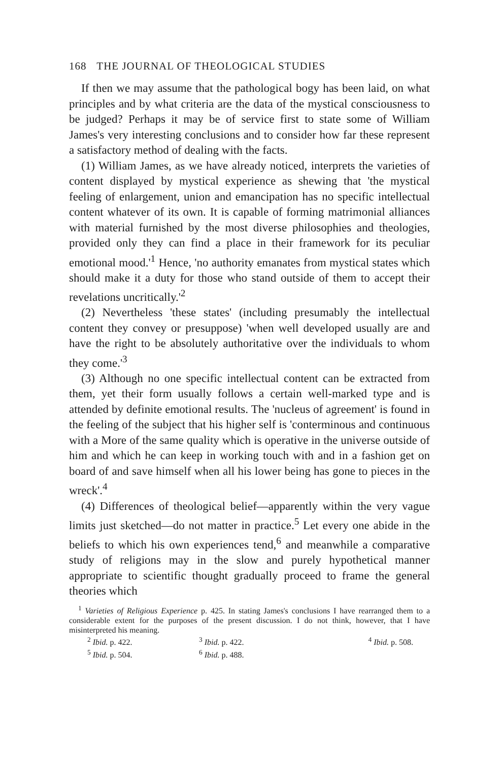168 THE JOURNAL OF THEOLOGICAL STUDIES
If then we may assume that the pathological bogy has been laid, on what principles and by what criteria are the data of the mystical consciousness to be judged? Perhaps it may be of service first to state some of William James's very interesting conclusions and to consider how far these represent a satisfactory method of dealing with the facts.
(1) William James, as we have already noticed, interprets the varieties of content displayed by mystical experience as shewing that 'the mystical feeling of enlargement, union and emancipation has no specific intellectual content whatever of its own. It is capable of forming matrimonial alliances with material furnished by the most diverse philosophies and theologies, provided only they can find a place in their framework for its peculiar emotional mood.'<sup>1</sup> Hence, 'no authority emanates from mystical states which should make it a duty for those who stand outside of them to accept their revelations uncritically.'<sup>2</sup>
(2) Nevertheless 'these states' (including presumably the intellectual content they convey or presuppose) 'when well developed usually are and have the right to be absolutely authoritative over the individuals to whom they come.'<sup>3</sup>
(3) Although no one specific intellectual content can be extracted from them, yet their form usually follows a certain well-marked type and is attended by definite emotional results. The 'nucleus of agreement' is found in the feeling of the subject that his higher self is 'conterminous and continuous with a More of the same quality which is operative in the universe outside of him and which he can keep in working touch with and in a fashion get on board of and save himself when all his lower being has gone to pieces in the wreck'.<sup>4</sup>
(4) Differences of theological belief—apparently within the very vague limits just sketched—do not matter in practice.<sup>5</sup> Let every one abide in the beliefs to which his own experiences tend,<sup>6</sup> and meanwhile a comparative study of religions may in the slow and purely hypothetical manner appropriate to scientific thought gradually proceed to frame the general theories which
<sup>1</sup> Varieties of Religious Experience p. 425. In stating James's conclusions I have rearranged them to a considerable extent for the purposes of the present discussion. I do not think, however, that I have misinterpreted his meaning.
<sup>2</sup> Ibid. p. 422. <sup>3</sup> Ibid. p. 422. <sup>4</sup> Ibid. p. 508.
<sup>5</sup> Ibid. p. 504. <sup>6</sup> Ibid. p. 488.